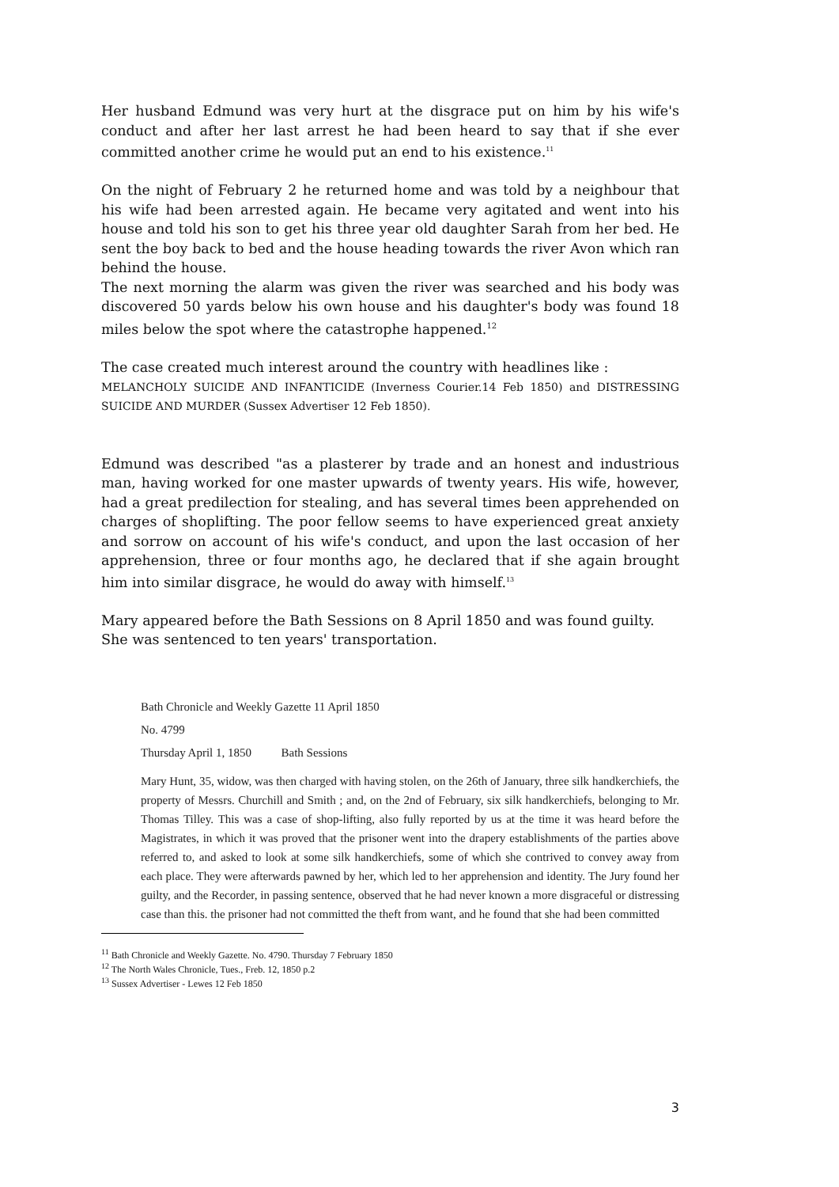Her husband Edmund was very hurt at the disgrace put on him by his wife's conduct and after her last arrest he had been heard to say that if she ever committed another crime he would put an end to his existence.<sup>11</sup>
On the night of February 2 he returned home and was told by a neighbour that his wife had been arrested again. He became very agitated and went into his house and told his son to get his three year old daughter Sarah from her bed. He sent the boy back to bed and the house heading towards the river Avon which ran behind the house.
The next morning the alarm was given the river was searched and his body was discovered 50 yards below his own house and his daughter's body was found 18 miles below the spot where the catastrophe happened.<sup>12</sup>
The case created much interest around the country with headlines like :
MELANCHOLY SUICIDE AND INFANTICIDE (Inverness Courier.14 Feb 1850) and DISTRESSING SUICIDE AND MURDER (Sussex Advertiser 12 Feb 1850).
Edmund was described "as a plasterer by trade and an honest and industrious man, having worked for one master upwards of twenty years. His wife, however, had a great predilection for stealing, and has several times been apprehended on charges of shoplifting. The poor fellow seems to have experienced great anxiety and sorrow on account of his wife's conduct, and upon the last occasion of her apprehension, three or four months ago, he declared that if she again brought him into similar disgrace, he would do away with himself.<sup>13</sup>
Mary appeared before the Bath Sessions on 8 April 1850 and was found guilty. She was sentenced to ten years' transportation.
Bath Chronicle and Weekly Gazette 11 April 1850
No. 4799
Thursday April 1, 1850 Bath Sessions
Mary Hunt, 35, widow, was then charged with having stolen, on the 26th of January, three silk handkerchiefs, the property of Messrs. Churchill and Smith ; and, on the 2nd of February, six silk handkerchiefs, belonging to Mr. Thomas Tilley. This was a case of shop-lifting, also fully reported by us at the time it was heard before the Magistrates, in which it was proved that the prisoner went into the drapery establishments of the parties above referred to, and asked to look at some silk handkerchiefs, some of which she contrived to convey away from each place. They were afterwards pawned by her, which led to her apprehension and identity. The Jury found her guilty, and the Recorder, in passing sentence, observed that he had never known a more disgraceful or distressing case than this. the prisoner had not committed the theft from want, and he found that she had been committed
<sup>11</sup> Bath Chronicle and Weekly Gazette. No. 4790. Thursday 7 February 1850
<sup>12</sup> The North Wales Chronicle, Tues., Freb. 12, 1850 p.2
<sup>13</sup> Sussex Advertiser - Lewes 12 Feb 1850
3